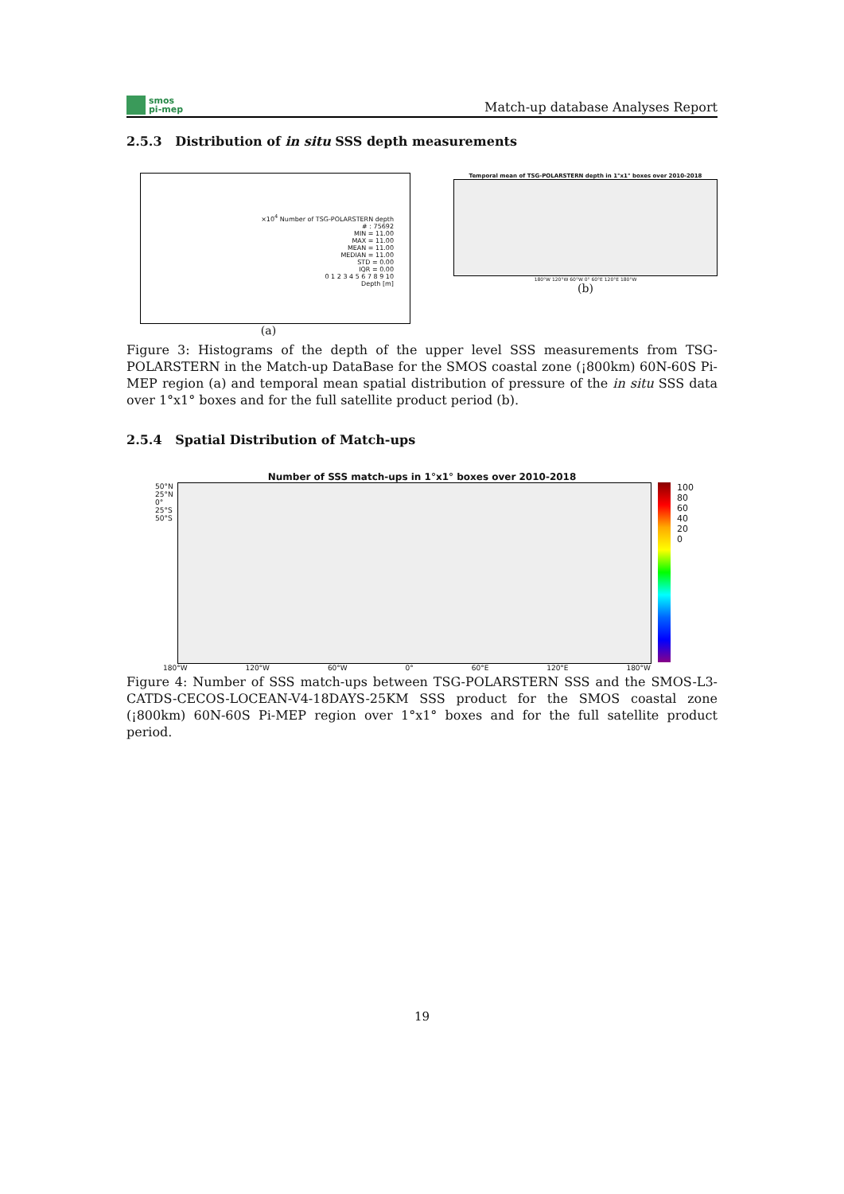smos
pi-mep
Match-up database Analyses Report
2.5.3 Distribution of in situ SSS depth measurements
×10<sup>4</sup> Number of TSG-POLARSTERN depth
# : 75692
MIN = 11.00
MAX = 11.00
MEAN = 11.00
MEDIAN = 11.00
STD = 0.00
IQR = 0.00
0 1 2 3 4 5 6 7 8 9 10
Depth [m]
(a)
Temporal mean of TSG-POLARSTERN depth in 1°x1° boxes over 2010-2018
180°W 120°W 60°W 0° 60°E 120°E 180°W
(b)
Figure 3: Histograms of the depth of the upper level SSS measurements from TSG-POLARSTERN in the Match-up DataBase for the SMOS coastal zone (¡800km) 60N-60S Pi-MEP region (a) and temporal mean spatial distribution of pressure of the in situ SSS data over 1°x1° boxes and for the full satellite product period (b).
2.5.4 Spatial Distribution of Match-ups
Number of SSS match-ups in 1°x1° boxes over 2010-2018
50°N 25°N 0° 25°S 50°S
100
80
60
40
20
0
180°W 120°W 60°W 0° 60°E 120°E 180°W
Figure 4: Number of SSS match-ups between TSG-POLARSTERN SSS and the SMOS-L3-CATDS-CECOS-LOCEAN-V4-18DAYS-25KM SSS product for the SMOS coastal zone (¡800km) 60N-60S Pi-MEP region over 1°x1° boxes and for the full satellite product period.
19